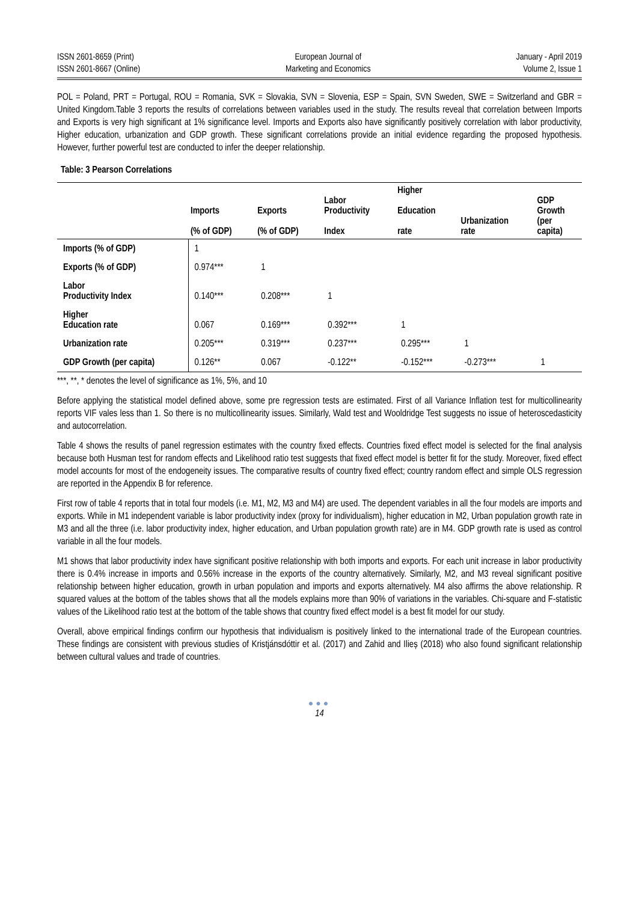ISSN 2601-8659 (Print)
ISSN 2601-8667 (Online)
European Journal of
Marketing and Economics
January - April 2019
Volume 2, Issue 1
POL = Poland, PRT = Portugal, ROU = Romania, SVK = Slovakia, SVN = Slovenia, ESP = Spain, SVN Sweden, SWE = Switzerland and GBR = United Kingdom.Table 3 reports the results of correlations between variables used in the study. The results reveal that correlation between Imports and Exports is very high significant at 1% significance level. Imports and Exports also have significantly positively correlation with labor productivity, Higher education, urbanization and GDP growth. These significant correlations provide an initial evidence regarding the proposed hypothesis. However, further powerful test are conducted to infer the deeper relationship.
Table: 3 Pearson Correlations
| | Imports (% of GDP) | Exports (% of GDP) | Labor Productivity Index | Higher Education rate | Urbanization rate | GDP Growth (per capita) |
| --- | --- | --- | --- | --- | --- | --- |
| Imports (% of GDP) | 1 | | | | | |
| Exports (% of GDP) | 0.974*** | 1 | | | | |
| Labor Productivity Index | 0.140*** | 0.208*** | 1 | | | |
| Higher Education rate | 0.067 | 0.169*** | 0.392*** | 1 | | |
| Urbanization rate | 0.205*** | 0.319*** | 0.237*** | 0.295*** | 1 | |
| GDP Growth (per capita) | 0.126** | 0.067 | -0.122** | -0.152*** | -0.273*** | 1 |
***, **, * denotes the level of significance as 1%, 5%, and 10
Before applying the statistical model defined above, some pre regression tests are estimated. First of all Variance Inflation test for multicollinearity reports VIF vales less than 1. So there is no multicollinearity issues. Similarly, Wald test and Wooldridge Test suggests no issue of heteroscedasticity and autocorrelation.
Table 4 shows the results of panel regression estimates with the country fixed effects. Countries fixed effect model is selected for the final analysis because both Husman test for random effects and Likelihood ratio test suggests that fixed effect model is better fit for the study. Moreover, fixed effect model accounts for most of the endogeneity issues. The comparative results of country fixed effect; country random effect and simple OLS regression are reported in the Appendix B for reference.
First row of table 4 reports that in total four models (i.e. M1, M2, M3 and M4) are used. The dependent variables in all the four models are imports and exports. While in M1 independent variable is labor productivity index (proxy for individualism), higher education in M2, Urban population growth rate in M3 and all the three (i.e. labor productivity index, higher education, and Urban population growth rate) are in M4. GDP growth rate is used as control variable in all the four models.
M1 shows that labor productivity index have significant positive relationship with both imports and exports. For each unit increase in labor productivity there is 0.4% increase in imports and 0.56% increase in the exports of the country alternatively. Similarly, M2, and M3 reveal significant positive relationship between higher education, growth in urban population and imports and exports alternatively. M4 also affirms the above relationship. R squared values at the bottom of the tables shows that all the models explains more than 90% of variations in the variables. Chi-square and F-statistic values of the Likelihood ratio test at the bottom of the table shows that country fixed effect model is a best fit model for our study.
Overall, above empirical findings confirm our hypothesis that individualism is positively linked to the international trade of the European countries. These findings are consistent with previous studies of Kristjánsdóttir et al. (2017) and Zahid and Ilieș (2018) who also found significant relationship between cultural values and trade of countries.
●●●
14